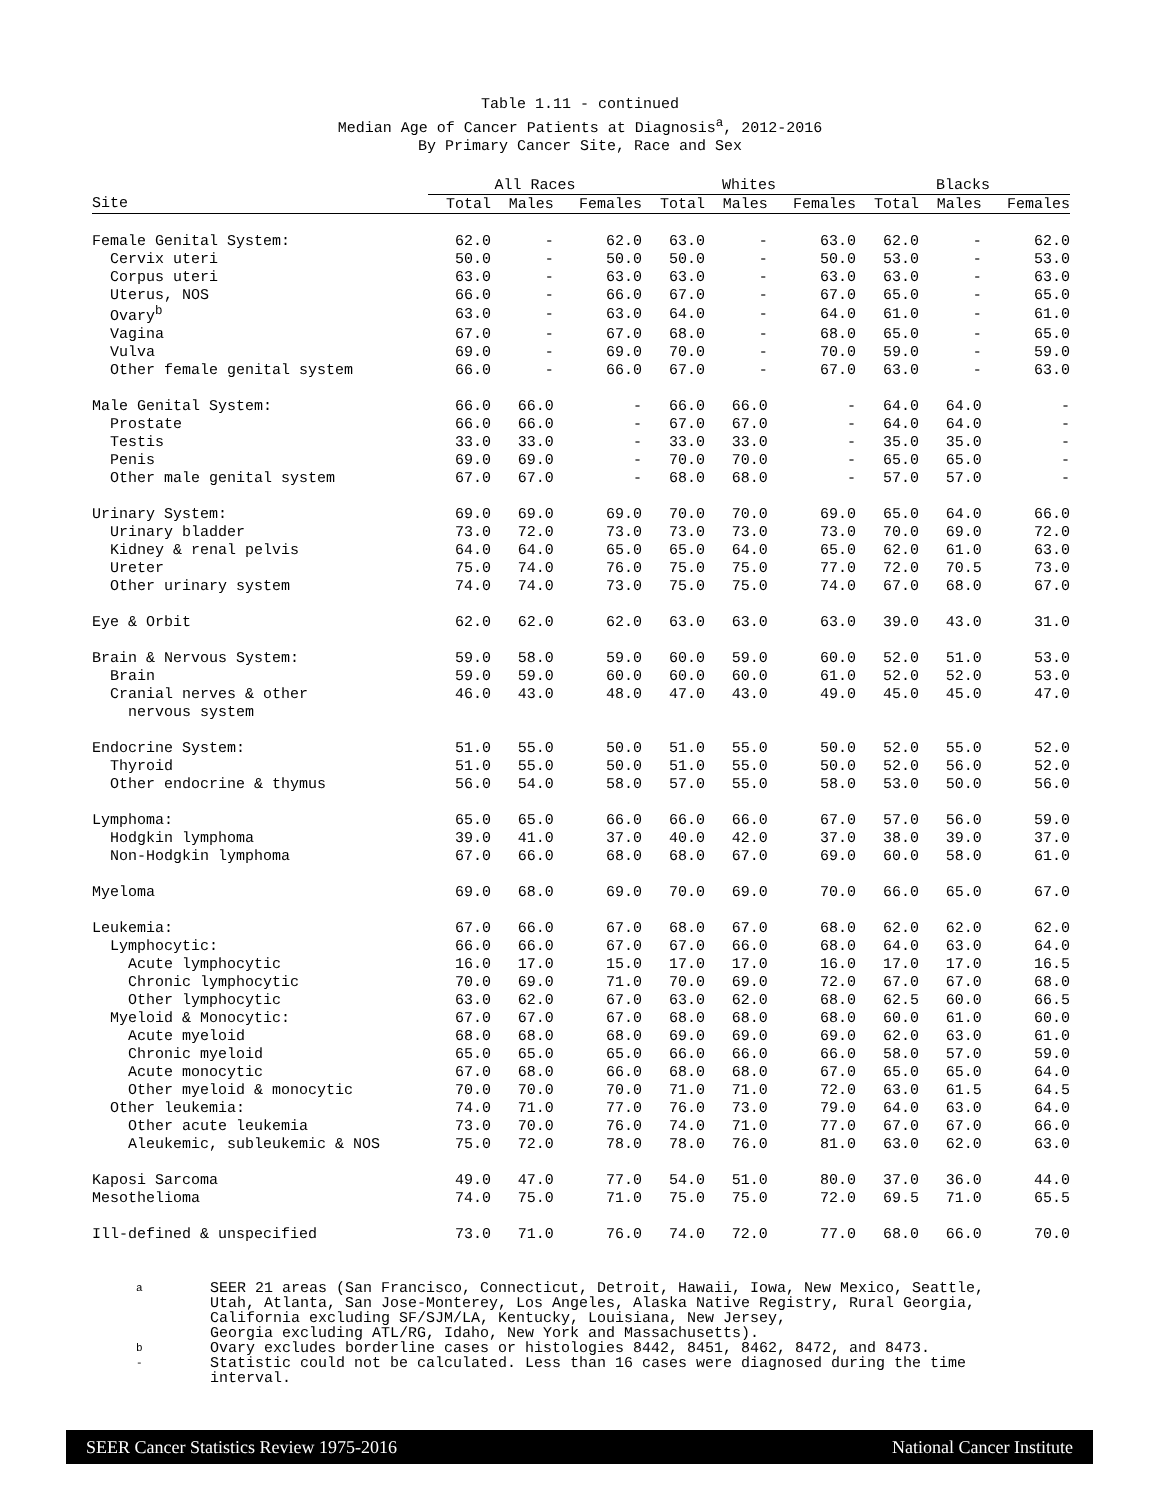Table 1.11 - continued
Median Age of Cancer Patients at Diagnosis<sup>a</sup>, 2012-2016
By Primary Cancer Site, Race and Sex
| | All Races | | | Whites | | | Blacks | | |
| --- | --- | --- | --- | --- | --- | --- | --- | --- | --- |
| Site | Total | Males | Females | Total | Males | Females | Total | Males | Females |
| Female Genital System: | 62.0 | - | 62.0 | 63.0 | - | 63.0 | 62.0 | - | 62.0 |
| Cervix uteri | 50.0 | - | 50.0 | 50.0 | - | 50.0 | 53.0 | - | 53.0 |
| Corpus uteri | 63.0 | - | 63.0 | 63.0 | - | 63.0 | 63.0 | - | 63.0 |
| Uterus, NOS | 66.0 | - | 66.0 | 67.0 | - | 67.0 | 65.0 | - | 65.0 |
| Ovary<sup>b</sup> | 63.0 | - | 63.0 | 64.0 | - | 64.0 | 61.0 | - | 61.0 |
| Vagina | 67.0 | - | 67.0 | 68.0 | - | 68.0 | 65.0 | - | 65.0 |
| Vulva | 69.0 | - | 69.0 | 70.0 | - | 70.0 | 59.0 | - | 59.0 |
| Other female genital system | 66.0 | - | 66.0 | 67.0 | - | 67.0 | 63.0 | - | 63.0 |
| Male Genital System: | 66.0 | 66.0 | - | 66.0 | 66.0 | - | 64.0 | 64.0 | - |
| Prostate | 66.0 | 66.0 | - | 67.0 | 67.0 | - | 64.0 | 64.0 | - |
| Testis | 33.0 | 33.0 | - | 33.0 | 33.0 | - | 35.0 | 35.0 | - |
| Penis | 69.0 | 69.0 | - | 70.0 | 70.0 | - | 65.0 | 65.0 | - |
| Other male genital system | 67.0 | 67.0 | - | 68.0 | 68.0 | - | 57.0 | 57.0 | - |
| Urinary System: | 69.0 | 69.0 | 69.0 | 70.0 | 70.0 | 69.0 | 65.0 | 64.0 | 66.0 |
| Urinary bladder | 73.0 | 72.0 | 73.0 | 73.0 | 73.0 | 73.0 | 70.0 | 69.0 | 72.0 |
| Kidney & renal pelvis | 64.0 | 64.0 | 65.0 | 65.0 | 64.0 | 65.0 | 62.0 | 61.0 | 63.0 |
| Ureter | 75.0 | 74.0 | 76.0 | 75.0 | 75.0 | 77.0 | 72.0 | 70.5 | 73.0 |
| Other urinary system | 74.0 | 74.0 | 73.0 | 75.0 | 75.0 | 74.0 | 67.0 | 68.0 | 67.0 |
| Eye & Orbit | 62.0 | 62.0 | 62.0 | 63.0 | 63.0 | 63.0 | 39.0 | 43.0 | 31.0 |
| Brain & Nervous System: | 59.0 | 58.0 | 59.0 | 60.0 | 59.0 | 60.0 | 52.0 | 51.0 | 53.0 |
| Brain | 59.0 | 59.0 | 60.0 | 60.0 | 60.0 | 61.0 | 52.0 | 52.0 | 53.0 |
| Cranial nerves & other | 46.0 | 43.0 | 48.0 | 47.0 | 43.0 | 49.0 | 45.0 | 45.0 | 47.0 |
| nervous system | | | | | | | | | |
| Endocrine System: | 51.0 | 55.0 | 50.0 | 51.0 | 55.0 | 50.0 | 52.0 | 55.0 | 52.0 |
| Thyroid | 51.0 | 55.0 | 50.0 | 51.0 | 55.0 | 50.0 | 52.0 | 56.0 | 52.0 |
| Other endocrine & thymus | 56.0 | 54.0 | 58.0 | 57.0 | 55.0 | 58.0 | 53.0 | 50.0 | 56.0 |
| Lymphoma: | 65.0 | 65.0 | 66.0 | 66.0 | 66.0 | 67.0 | 57.0 | 56.0 | 59.0 |
| Hodgkin lymphoma | 39.0 | 41.0 | 37.0 | 40.0 | 42.0 | 37.0 | 38.0 | 39.0 | 37.0 |
| Non-Hodgkin lymphoma | 67.0 | 66.0 | 68.0 | 68.0 | 67.0 | 69.0 | 60.0 | 58.0 | 61.0 |
| Myeloma | 69.0 | 68.0 | 69.0 | 70.0 | 69.0 | 70.0 | 66.0 | 65.0 | 67.0 |
| Leukemia: | 67.0 | 66.0 | 67.0 | 68.0 | 67.0 | 68.0 | 62.0 | 62.0 | 62.0 |
| Lymphocytic: | 66.0 | 66.0 | 67.0 | 67.0 | 66.0 | 68.0 | 64.0 | 63.0 | 64.0 |
| Acute lymphocytic | 16.0 | 17.0 | 15.0 | 17.0 | 17.0 | 16.0 | 17.0 | 17.0 | 16.5 |
| Chronic lymphocytic | 70.0 | 69.0 | 71.0 | 70.0 | 69.0 | 72.0 | 67.0 | 67.0 | 68.0 |
| Other lymphocytic | 63.0 | 62.0 | 67.0 | 63.0 | 62.0 | 68.0 | 62.5 | 60.0 | 66.5 |
| Myeloid & Monocytic: | 67.0 | 67.0 | 67.0 | 68.0 | 68.0 | 68.0 | 60.0 | 61.0 | 60.0 |
| Acute myeloid | 68.0 | 68.0 | 68.0 | 69.0 | 69.0 | 69.0 | 62.0 | 63.0 | 61.0 |
| Chronic myeloid | 65.0 | 65.0 | 65.0 | 66.0 | 66.0 | 66.0 | 58.0 | 57.0 | 59.0 |
| Acute monocytic | 67.0 | 68.0 | 66.0 | 68.0 | 68.0 | 67.0 | 65.0 | 65.0 | 64.0 |
| Other myeloid & monocytic | 70.0 | 70.0 | 70.0 | 71.0 | 71.0 | 72.0 | 63.0 | 61.5 | 64.5 |
| Other leukemia: | 74.0 | 71.0 | 77.0 | 76.0 | 73.0 | 79.0 | 64.0 | 63.0 | 64.0 |
| Other acute leukemia | 73.0 | 70.0 | 76.0 | 74.0 | 71.0 | 77.0 | 67.0 | 67.0 | 66.0 |
| Aleukemic, subleukemic & NOS | 75.0 | 72.0 | 78.0 | 78.0 | 76.0 | 81.0 | 63.0 | 62.0 | 63.0 |
| Kaposi Sarcoma | 49.0 | 47.0 | 77.0 | 54.0 | 51.0 | 80.0 | 37.0 | 36.0 | 44.0 |
| Mesothelioma | 74.0 | 75.0 | 71.0 | 75.0 | 75.0 | 72.0 | 69.5 | 71.0 | 65.5 |
| Ill-defined & unspecified | 73.0 | 71.0 | 76.0 | 74.0 | 72.0 | 77.0 | 68.0 | 66.0 | 70.0 |
a SEER 21 areas (San Francisco, Connecticut, Detroit, Hawaii, Iowa, New Mexico, Seattle,
Utah, Atlanta, San Jose-Monterey, Los Angeles, Alaska Native Registry, Rural Georgia,
California excluding SF/SJM/LA, Kentucky, Louisiana, New Jersey,
Georgia excluding ATL/RG, Idaho, New York and Massachusetts).
b Ovary excludes borderline cases or histologies 8442, 8451, 8462, 8472, and 8473.
- Statistic could not be calculated. Less than 16 cases were diagnosed during the time
interval.
SEER Cancer Statistics Review 1975-2016 National Cancer Institute